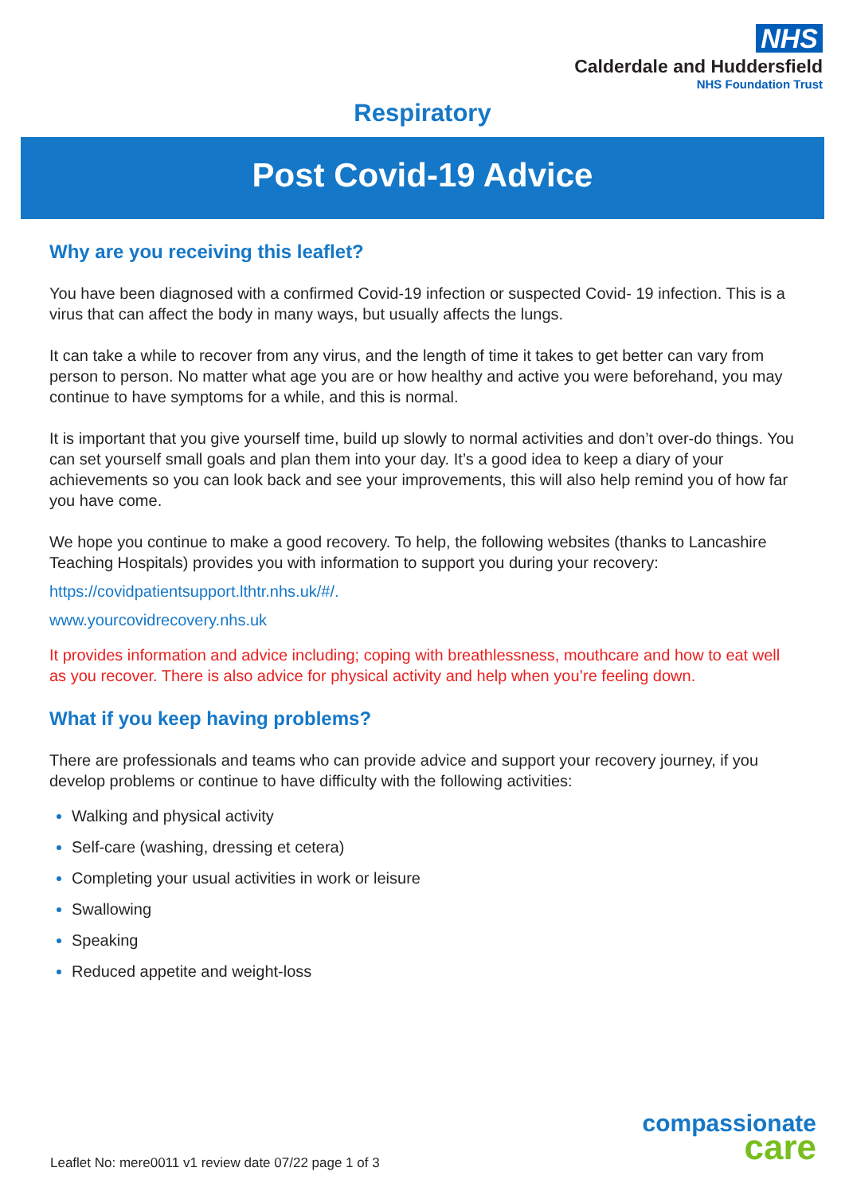NHS
Calderdale and Huddersfield
NHS Foundation Trust
Respiratory
Post Covid-19 Advice
Why are you receiving this leaflet?
You have been diagnosed with a confirmed Covid-19 infection or suspected Covid- 19 infection. This is a virus that can affect the body in many ways, but usually affects the lungs.
It can take a while to recover from any virus, and the length of time it takes to get better can vary from person to person. No matter what age you are or how healthy and active you were beforehand, you may continue to have symptoms for a while, and this is normal.
It is important that you give yourself time, build up slowly to normal activities and don’t over-do things. You can set yourself small goals and plan them into your day. It’s a good idea to keep a diary of your achievements so you can look back and see your improvements, this will also help remind you of how far you have come.
We hope you continue to make a good recovery. To help, the following websites (thanks to Lancashire Teaching Hospitals) provides you with information to support you during your recovery:
https://covidpatientsupport.lthtr.nhs.uk/#/.
www.yourcovidrecovery.nhs.uk
It provides information and advice including; coping with breathlessness, mouthcare and how to eat well as you recover. There is also advice for physical activity and help when you’re feeling down.
What if you keep having problems?
There are professionals and teams who can provide advice and support your recovery journey, if you develop problems or continue to have difficulty with the following activities:
Walking and physical activity
Self-care (washing, dressing et cetera)
Completing your usual activities in work or leisure
Swallowing
Speaking
Reduced appetite and weight-loss
compassionate
care
Leaflet No: mere0011 v1 review date 07/22 page 1 of 3